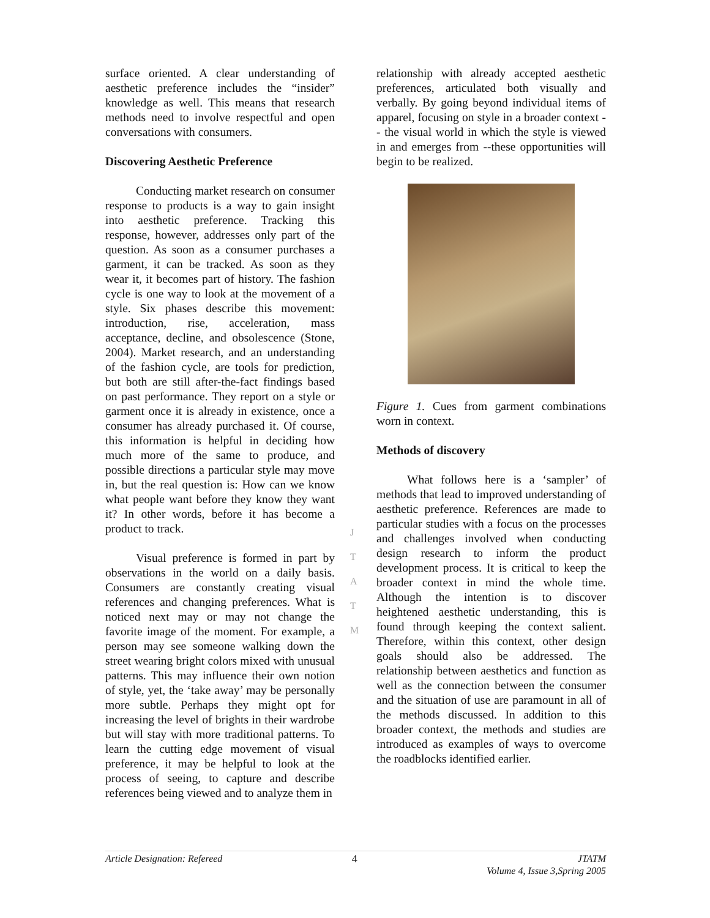surface oriented. A clear understanding of aesthetic preference includes the “insider” knowledge as well. This means that research methods need to involve respectful and open conversations with consumers.
Discovering Aesthetic Preference
Conducting market research on consumer response to products is a way to gain insight into aesthetic preference. Tracking this response, however, addresses only part of the question. As soon as a consumer purchases a garment, it can be tracked. As soon as they wear it, it becomes part of history. The fashion cycle is one way to look at the movement of a style. Six phases describe this movement: introduction, rise, acceleration, mass acceptance, decline, and obsolescence (Stone, 2004). Market research, and an understanding of the fashion cycle, are tools for prediction, but both are still after-the-fact findings based on past performance. They report on a style or garment once it is already in existence, once a consumer has already purchased it. Of course, this information is helpful in deciding how much more of the same to produce, and possible directions a particular style may move in, but the real question is: How can we know what people want before they know they want it? In other words, before it has become a product to track.
Visual preference is formed in part by observations in the world on a daily basis. Consumers are constantly creating visual references and changing preferences. What is noticed next may or may not change the favorite image of the moment. For example, a person may see someone walking down the street wearing bright colors mixed with unusual patterns. This may influence their own notion of style, yet, the ‘take away’ may be personally more subtle. Perhaps they might opt for increasing the level of brights in their wardrobe but will stay with more traditional patterns. To learn the cutting edge movement of visual preference, it may be helpful to look at the process of seeing, to capture and describe references being viewed and to analyze them in
J
T
A
T
M
relationship with already accepted aesthetic preferences, articulated both visually and verbally. By going beyond individual items of apparel, focusing on style in a broader context -- the visual world in which the style is viewed in and emerges from --these opportunities will begin to be realized.
Figure 1. Cues from garment combinations worn in context.
Methods of discovery
What follows here is a ‘sampler’ of methods that lead to improved understanding of aesthetic preference. References are made to particular studies with a focus on the processes and challenges involved when conducting design research to inform the product development process. It is critical to keep the broader context in mind the whole time. Although the intention is to discover heightened aesthetic understanding, this is found through keeping the context salient. Therefore, within this context, other design goals should also be addressed. The relationship between aesthetics and function as well as the connection between the consumer and the situation of use are paramount in all of the methods discussed. In addition to this broader context, the methods and studies are introduced as examples of ways to overcome the roadblocks identified earlier.
Article Designation: Refereed 4 JTATM
Volume 4, Issue 3,Spring 2005